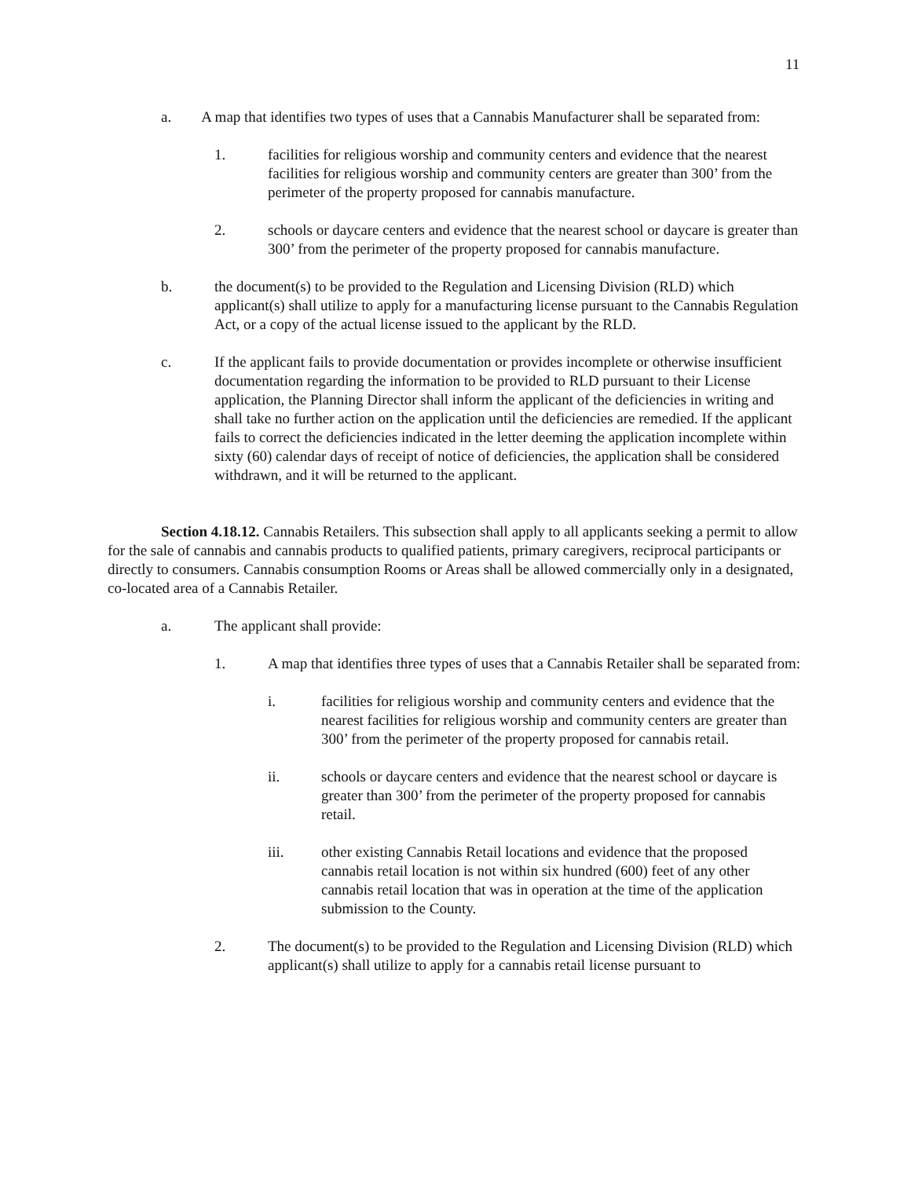11
a. A map that identifies two types of uses that a Cannabis Manufacturer shall be separated from:
1. facilities for religious worship and community centers and evidence that the nearest facilities for religious worship and community centers are greater than 300’ from the perimeter of the property proposed for cannabis manufacture.
2. schools or daycare centers and evidence that the nearest school or daycare is greater than 300’ from the perimeter of the property proposed for cannabis manufacture.
b. the document(s) to be provided to the Regulation and Licensing Division (RLD) which applicant(s) shall utilize to apply for a manufacturing license pursuant to the Cannabis Regulation Act, or a copy of the actual license issued to the applicant by the RLD.
c. If the applicant fails to provide documentation or provides incomplete or otherwise insufficient documentation regarding the information to be provided to RLD pursuant to their License application, the Planning Director shall inform the applicant of the deficiencies in writing and shall take no further action on the application until the deficiencies are remedied. If the applicant fails to correct the deficiencies indicated in the letter deeming the application incomplete within sixty (60) calendar days of receipt of notice of deficiencies, the application shall be considered withdrawn, and it will be returned to the applicant.
Section 4.18.12. Cannabis Retailers. This subsection shall apply to all applicants seeking a permit to allow for the sale of cannabis and cannabis products to qualified patients, primary caregivers, reciprocal participants or directly to consumers. Cannabis consumption Rooms or Areas shall be allowed commercially only in a designated, co-located area of a Cannabis Retailer.
a. The applicant shall provide:
1. A map that identifies three types of uses that a Cannabis Retailer shall be separated from:
i. facilities for religious worship and community centers and evidence that the nearest facilities for religious worship and community centers are greater than 300’ from the perimeter of the property proposed for cannabis retail.
ii. schools or daycare centers and evidence that the nearest school or daycare is greater than 300’ from the perimeter of the property proposed for cannabis retail.
iii. other existing Cannabis Retail locations and evidence that the proposed cannabis retail location is not within six hundred (600) feet of any other cannabis retail location that was in operation at the time of the application submission to the County.
2. The document(s) to be provided to the Regulation and Licensing Division (RLD) which applicant(s) shall utilize to apply for a cannabis retail license pursuant to